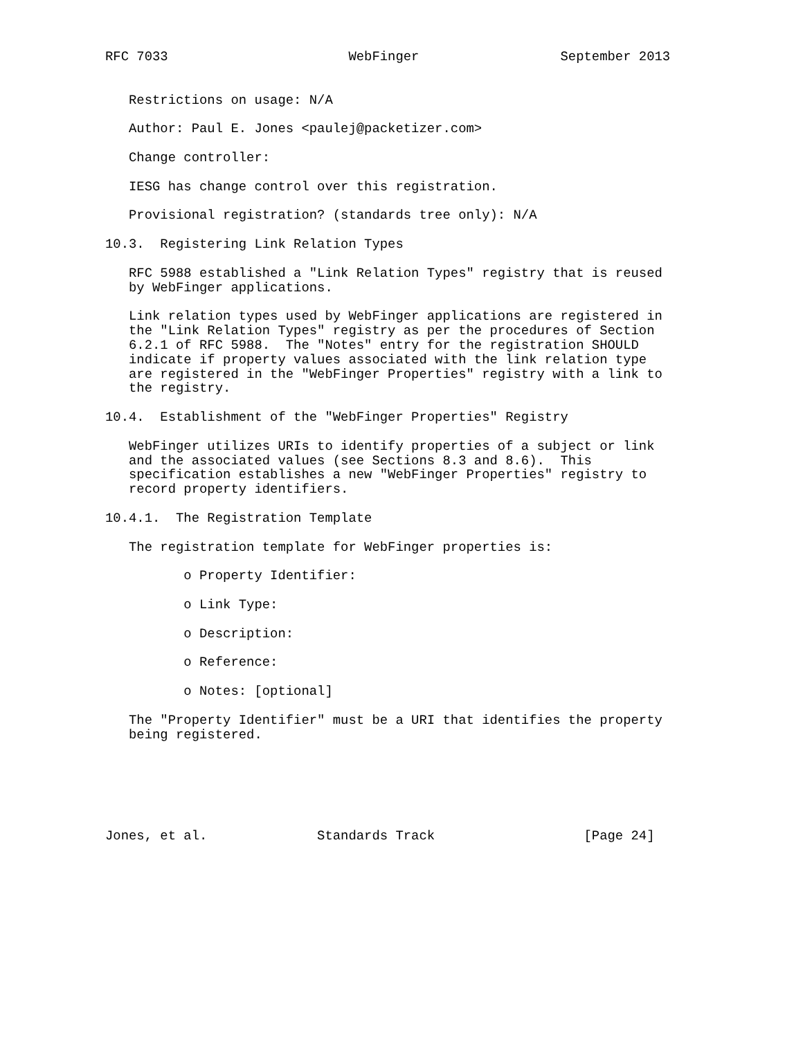RFC 7033                       WebFinger                  September 2013


   Restrictions on usage: N/A

   Author: Paul E. Jones <paulej@packetizer.com>

   Change controller:

   IESG has change control over this registration.

   Provisional registration? (standards tree only): N/A

10.3.  Registering Link Relation Types

   RFC 5988 established a "Link Relation Types" registry that is reused
   by WebFinger applications.

   Link relation types used by WebFinger applications are registered in
   the "Link Relation Types" registry as per the procedures of Section
   6.2.1 of RFC 5988.  The "Notes" entry for the registration SHOULD
   indicate if property values associated with the link relation type
   are registered in the "WebFinger Properties" registry with a link to
   the registry.

10.4.  Establishment of the "WebFinger Properties" Registry

   WebFinger utilizes URIs to identify properties of a subject or link
   and the associated values (see Sections 8.3 and 8.6).  This
   specification establishes a new "WebFinger Properties" registry to
   record property identifiers.

10.4.1.  The Registration Template

   The registration template for WebFinger properties is:

          o Property Identifier:

          o Link Type:

          o Description:

          o Reference:

          o Notes: [optional]

   The "Property Identifier" must be a URI that identifies the property
   being registered.






Jones, et al.              Standards Track                   [Page 24]